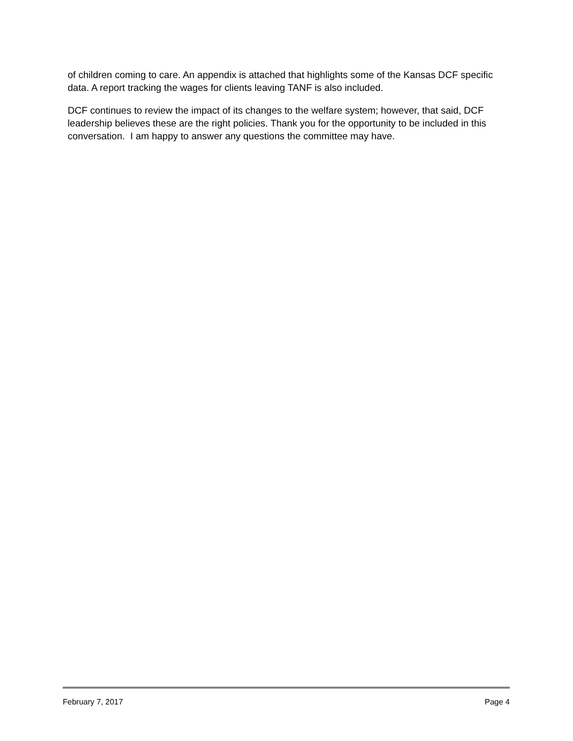of children coming to care. An appendix is attached that highlights some of the Kansas DCF specific data. A report tracking the wages for clients leaving TANF is also included.
DCF continues to review the impact of its changes to the welfare system; however, that said, DCF leadership believes these are the right policies. Thank you for the opportunity to be included in this conversation. I am happy to answer any questions the committee may have.
February 7, 2017 Page 4